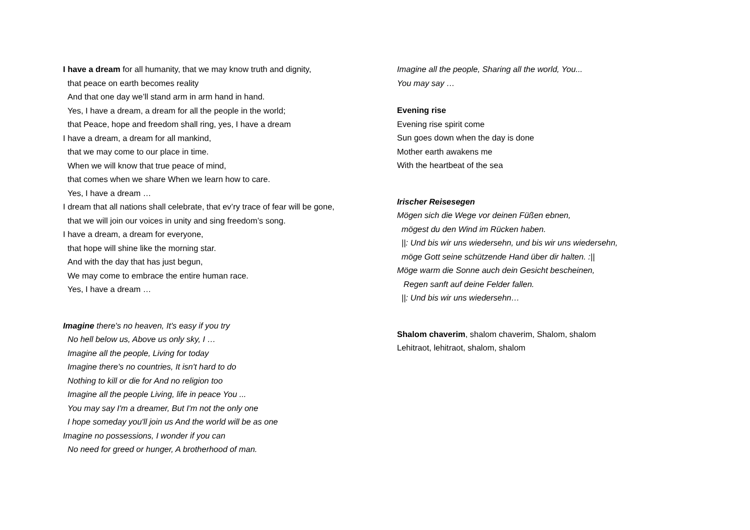I have a dream for all humanity, that we may know truth and dignity,
that peace on earth becomes reality
And that one day we’ll stand arm in arm hand in hand.
Yes, I have a dream, a dream for all the people in the world;
that Peace, hope and freedom shall ring, yes, I have a dream
I have a dream, a dream for all mankind,
that we may come to our place in time.
When we will know that true peace of mind,
that comes when we share When we learn how to care.
Yes, I have a dream …
I dream that all nations shall celebrate, that ev’ry trace of fear will be gone,
that we will join our voices in unity and sing freedom’s song.
I have a dream, a dream for everyone,
that hope will shine like the morning star.
And with the day that has just begun,
We may come to embrace the entire human race.
Yes, I have a dream …
Imagine there's no heaven, It's easy if you try
No hell below us, Above us only sky, I …
Imagine all the people, Living for today
Imagine there's no countries, It isn't hard to do
Nothing to kill or die for And no religion too
Imagine all the people Living, life in peace You ...
You may say I'm a dreamer, But I'm not the only one
I hope someday you'll join us And the world will be as one
Imagine no possessions, I wonder if you can
No need for greed or hunger, A brotherhood of man.
Imagine all the people, Sharing all the world, You...
You may say …
Evening rise
Evening rise spirit come
Sun goes down when the day is done
Mother earth awakens me
With the heartbeat of the sea
Irischer Reisesegen
Mögen sich die Wege vor deinen Füßen ebnen,
mögest du den Wind im Rücken haben.
||: Und bis wir uns wiedersehn, und bis wir uns wiedersehn,
möge Gott seine schützende Hand über dir halten. :||
Möge warm die Sonne auch dein Gesicht bescheinen,
Regen sanft auf deine Felder fallen.
||: Und bis wir uns wiedersehn…
Shalom chaverim, shalom chaverim, Shalom, shalom
Lehitraot, lehitraot, shalom, shalom